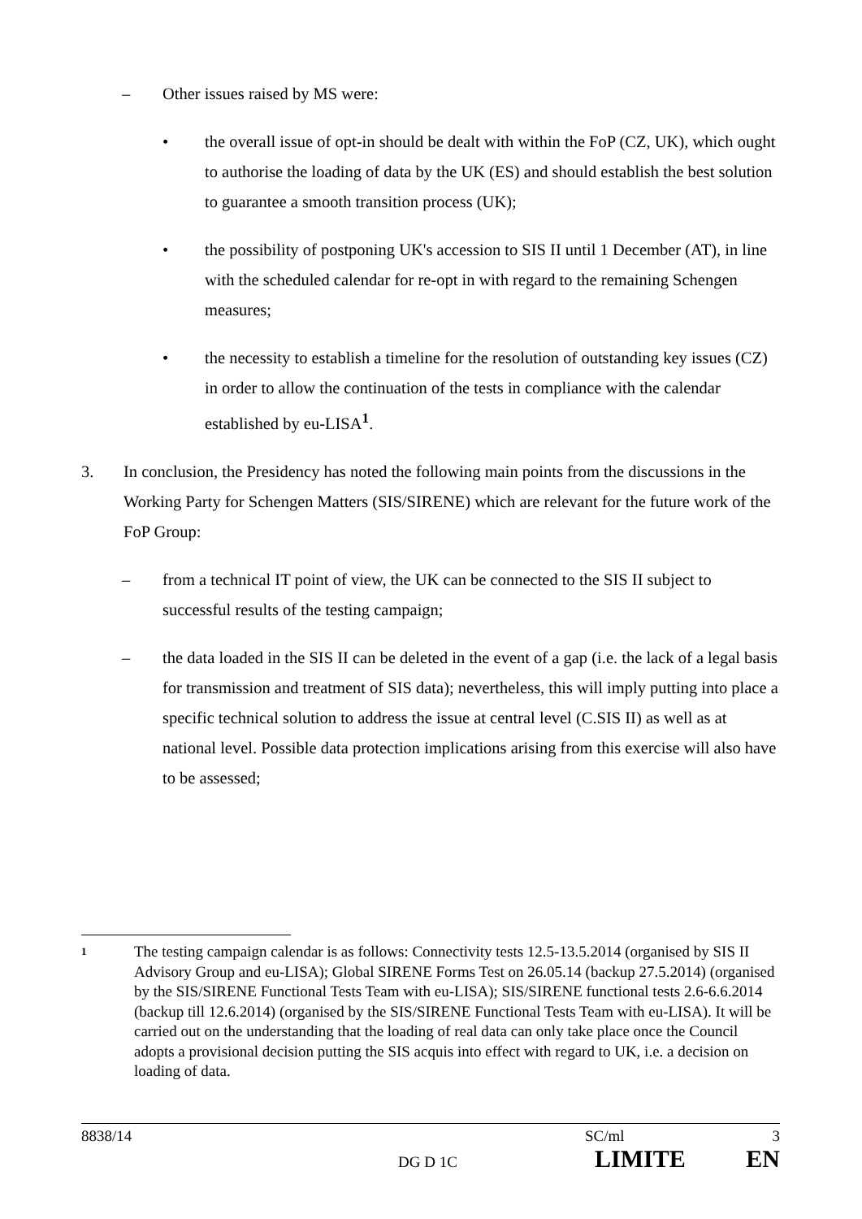– Other issues raised by MS were:
• the overall issue of opt-in should be dealt with within the FoP (CZ, UK), which ought to authorise the loading of data by the UK (ES) and should establish the best solution to guarantee a smooth transition process (UK);
• the possibility of postponing UK's accession to SIS II until 1 December (AT), in line with the scheduled calendar for re-opt in with regard to the remaining Schengen measures;
• the necessity to establish a timeline for the resolution of outstanding key issues (CZ) in order to allow the continuation of the tests in compliance with the calendar established by eu-LISA<sup>1</sup>.
3. In conclusion, the Presidency has noted the following main points from the discussions in the Working Party for Schengen Matters (SIS/SIRENE) which are relevant for the future work of the FoP Group:
– from a technical IT point of view, the UK can be connected to the SIS II subject to successful results of the testing campaign;
– the data loaded in the SIS II can be deleted in the event of a gap (i.e. the lack of a legal basis for transmission and treatment of SIS data); nevertheless, this will imply putting into place a specific technical solution to address the issue at central level (C.SIS II) as well as at national level. Possible data protection implications arising from this exercise will also have to be assessed;
1
The testing campaign calendar is as follows: Connectivity tests 12.5-13.5.2014 (organised by SIS II Advisory Group and eu-LISA); Global SIRENE Forms Test on 26.05.14 (backup 27.5.2014) (organised by the SIS/SIRENE Functional Tests Team with eu-LISA); SIS/SIRENE functional tests 2.6-6.6.2014 (backup till 12.6.2014) (organised by the SIS/SIRENE Functional Tests Team with eu-LISA). It will be carried out on the understanding that the loading of real data can only take place once the Council adopts a provisional decision putting the SIS acquis into effect with regard to UK, i.e. a decision on loading of data.
8838/14 SC/ml 3
DG D 1C
LIMITE EN